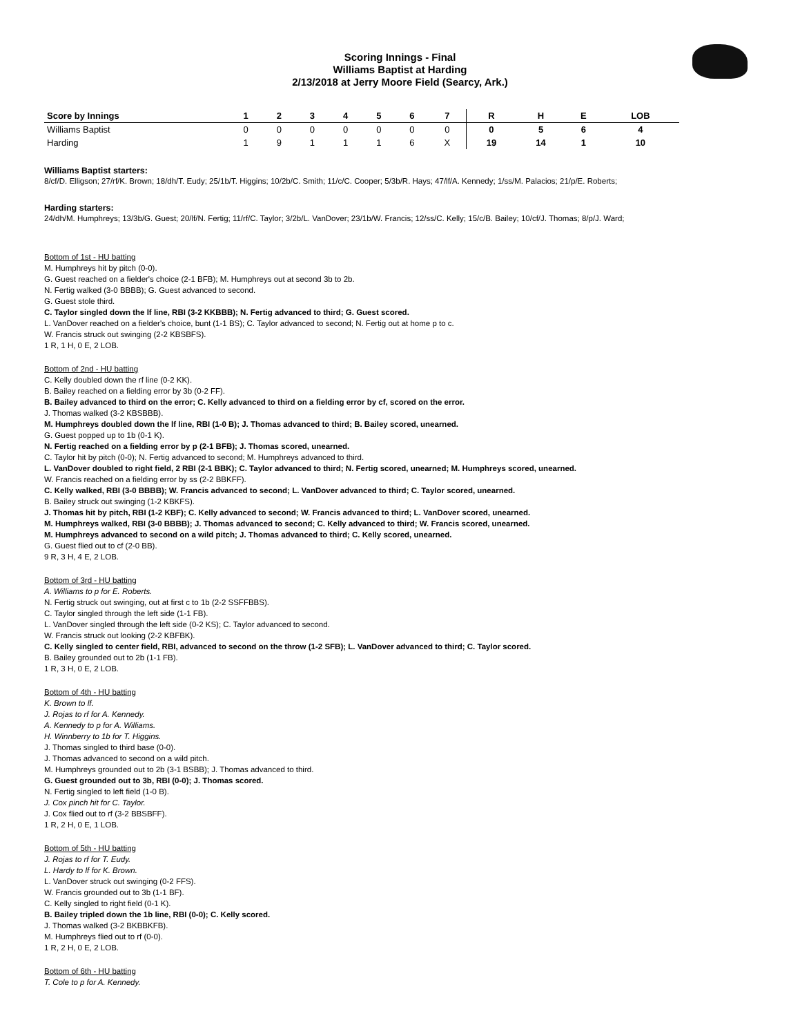Scoring Innings - Final
Williams Baptist at Harding
2/13/2018 at Jerry Moore Field (Searcy, Ark.)
| Score by Innings | 1 | 2 | 3 | 4 | 5 | 6 | 7 | R | H | E | LOB |
| --- | --- | --- | --- | --- | --- | --- | --- | --- | --- | --- | --- |
| Williams Baptist | 0 | 0 | 0 | 0 | 0 | 0 | 0 | 0 | 5 | 6 | 4 |
| Harding | 1 | 9 | 1 | 1 | 1 | 6 | X | 19 | 14 | 1 | 10 |
Williams Baptist starters:
8/cf/D. Elligson; 27/rf/K. Brown; 18/dh/T. Eudy; 25/1b/T. Higgins; 10/2b/C. Smith; 11/c/C. Cooper; 5/3b/R. Hays; 47/lf/A. Kennedy; 1/ss/M. Palacios; 21/p/E. Roberts;
Harding starters:
24/dh/M. Humphreys; 13/3b/G. Guest; 20/lf/N. Fertig; 11/rf/C. Taylor; 3/2b/L. VanDover; 23/1b/W. Francis; 12/ss/C. Kelly; 15/c/B. Bailey; 10/cf/J. Thomas; 8/p/J. Ward;
Bottom of 1st - HU batting
M. Humphreys hit by pitch (0-0).
G. Guest reached on a fielder's choice (2-1 BFB); M. Humphreys out at second 3b to 2b.
N. Fertig walked (3-0 BBBB); G. Guest advanced to second.
G. Guest stole third.
C. Taylor singled down the lf line, RBI (3-2 KKBBB); N. Fertig advanced to third; G. Guest scored.
L. VanDover reached on a fielder's choice, bunt (1-1 BS); C. Taylor advanced to second; N. Fertig out at home p to c.
W. Francis struck out swinging (2-2 KBSBFS).
1 R, 1 H, 0 E, 2 LOB.
Bottom of 2nd - HU batting
C. Kelly doubled down the rf line (0-2 KK).
B. Bailey reached on a fielding error by 3b (0-2 FF).
B. Bailey advanced to third on the error; C. Kelly advanced to third on a fielding error by cf, scored on the error.
J. Thomas walked (3-2 KBSBBB).
M. Humphreys doubled down the lf line, RBI (1-0 B); J. Thomas advanced to third; B. Bailey scored, unearned.
G. Guest popped up to 1b (0-1 K).
N. Fertig reached on a fielding error by p (2-1 BFB); J. Thomas scored, unearned.
C. Taylor hit by pitch (0-0); N. Fertig advanced to second; M. Humphreys advanced to third.
L. VanDover doubled to right field, 2 RBI (2-1 BBK); C. Taylor advanced to third; N. Fertig scored, unearned; M. Humphreys scored, unearned.
W. Francis reached on a fielding error by ss (2-2 BBKFF).
C. Kelly walked, RBI (3-0 BBBB); W. Francis advanced to second; L. VanDover advanced to third; C. Taylor scored, unearned.
B. Bailey struck out swinging (1-2 KBKFS).
J. Thomas hit by pitch, RBI (1-2 KBF); C. Kelly advanced to second; W. Francis advanced to third; L. VanDover scored, unearned.
M. Humphreys walked, RBI (3-0 BBBB); J. Thomas advanced to second; C. Kelly advanced to third; W. Francis scored, unearned.
M. Humphreys advanced to second on a wild pitch; J. Thomas advanced to third; C. Kelly scored, unearned.
G. Guest flied out to cf (2-0 BB).
9 R, 3 H, 4 E, 2 LOB.
Bottom of 3rd - HU batting
A. Williams to p for E. Roberts.
N. Fertig struck out swinging, out at first c to 1b (2-2 SSFFBBS).
C. Taylor singled through the left side (1-1 FB).
L. VanDover singled through the left side (0-2 KS); C. Taylor advanced to second.
W. Francis struck out looking (2-2 KBFBK).
C. Kelly singled to center field, RBI, advanced to second on the throw (1-2 SFB); L. VanDover advanced to third; C. Taylor scored.
B. Bailey grounded out to 2b (1-1 FB).
1 R, 3 H, 0 E, 2 LOB.
Bottom of 4th - HU batting
K. Brown to lf.
J. Rojas to rf for A. Kennedy.
A. Kennedy to p for A. Williams.
H. Winnberry to 1b for T. Higgins.
J. Thomas singled to third base (0-0).
J. Thomas advanced to second on a wild pitch.
M. Humphreys grounded out to 2b (3-1 BSBB); J. Thomas advanced to third.
G. Guest grounded out to 3b, RBI (0-0); J. Thomas scored.
N. Fertig singled to left field (1-0 B).
J. Cox pinch hit for C. Taylor.
J. Cox flied out to rf (3-2 BBSBFF).
1 R, 2 H, 0 E, 1 LOB.
Bottom of 5th - HU batting
J. Rojas to rf for T. Eudy.
L. Hardy to lf for K. Brown.
L. VanDover struck out swinging (0-2 FFS).
W. Francis grounded out to 3b (1-1 BF).
C. Kelly singled to right field (0-1 K).
B. Bailey tripled down the 1b line, RBI (0-0); C. Kelly scored.
J. Thomas walked (3-2 BKBBKFB).
M. Humphreys flied out to rf (0-0).
1 R, 2 H, 0 E, 2 LOB.
Bottom of 6th - HU batting
T. Cole to p for A. Kennedy.